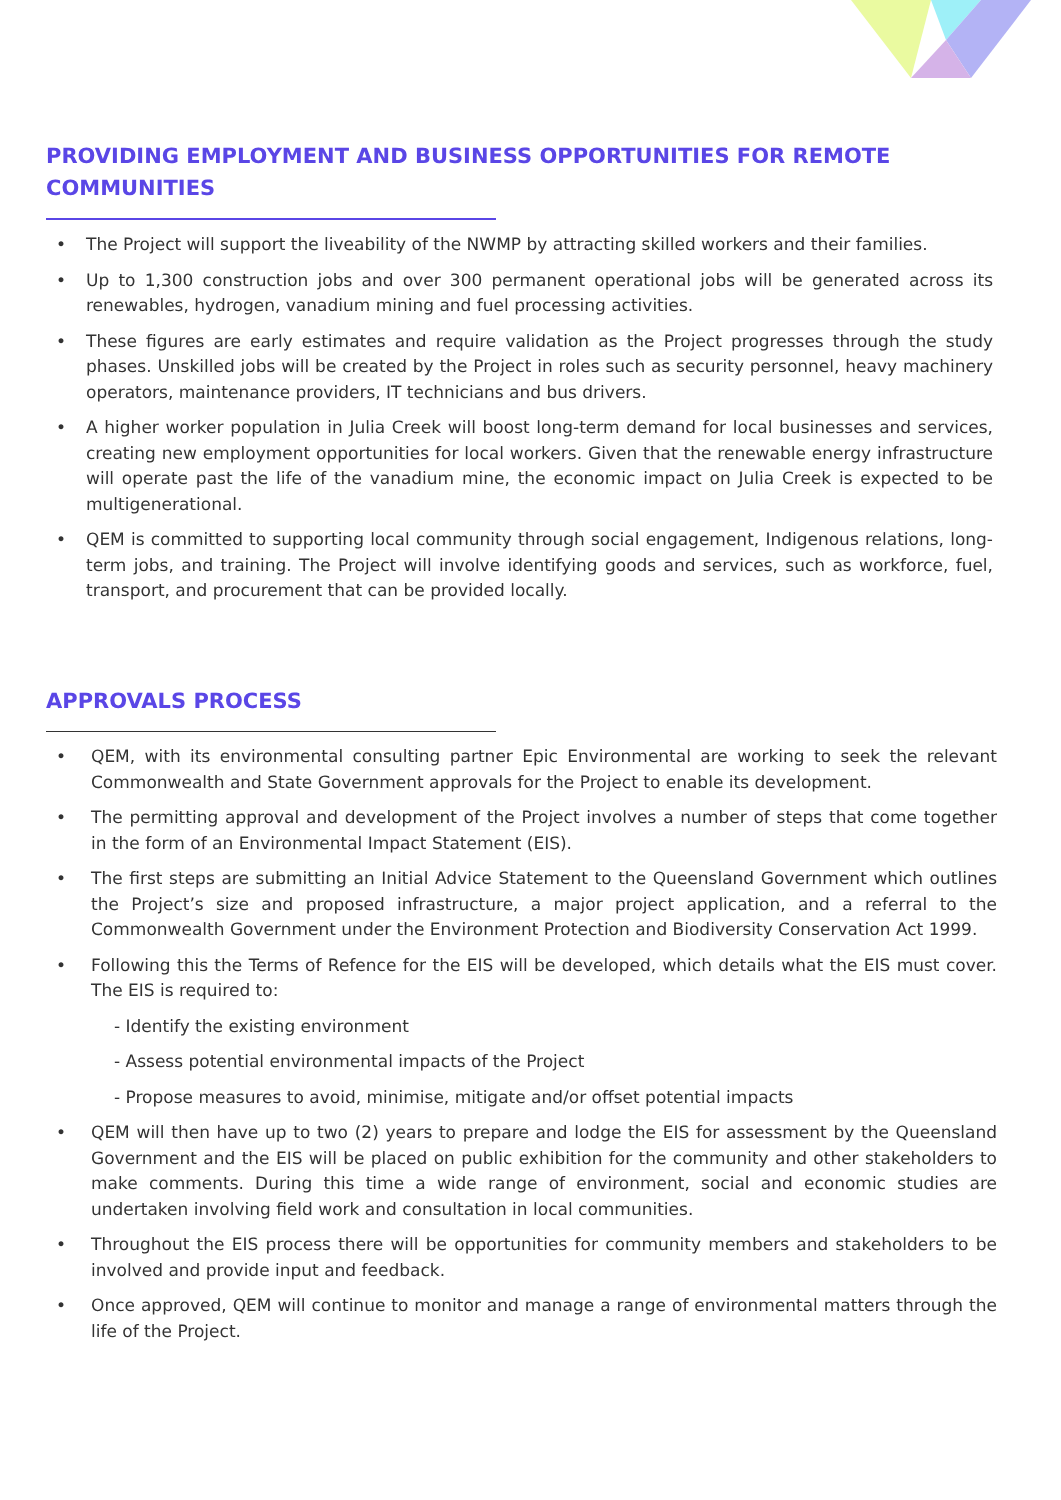PROVIDING EMPLOYMENT AND BUSINESS OPPORTUNITIES FOR REMOTE COMMUNITIES
• The Project will support the liveability of the NWMP by attracting skilled workers and their families.
• Up to 1,300 construction jobs and over 300 permanent operational jobs will be generated across its renewables, hydrogen, vanadium mining and fuel processing activities.
• These figures are early estimates and require validation as the Project progresses through the study phases. Unskilled jobs will be created by the Project in roles such as security personnel, heavy machinery operators, maintenance providers, IT technicians and bus drivers.
• A higher worker population in Julia Creek will boost long-term demand for local businesses and services, creating new employment opportunities for local workers. Given that the renewable energy infrastructure will operate past the life of the vanadium mine, the economic impact on Julia Creek is expected to be multigenerational.
• QEM is committed to supporting local community through social engagement, Indigenous relations, long-term jobs, and training. The Project will involve identifying goods and services, such as workforce, fuel, transport, and procurement that can be provided locally.
APPROVALS PROCESS
• QEM, with its environmental consulting partner Epic Environmental are working to seek the relevant Commonwealth and State Government approvals for the Project to enable its development.
• The permitting approval and development of the Project involves a number of steps that come together in the form of an Environmental Impact Statement (EIS).
• The first steps are submitting an Initial Advice Statement to the Queensland Government which outlines the Project’s size and proposed infrastructure, a major project application, and a referral to the Commonwealth Government under the Environment Protection and Biodiversity Conservation Act 1999.
• Following this the Terms of Refence for the EIS will be developed, which details what the EIS must cover. The EIS is required to:
- Identify the existing environment
- Assess potential environmental impacts of the Project
- Propose measures to avoid, minimise, mitigate and/or offset potential impacts
• QEM will then have up to two (2) years to prepare and lodge the EIS for assessment by the Queensland Government and the EIS will be placed on public exhibition for the community and other stakeholders to make comments. During this time a wide range of environment, social and economic studies are undertaken involving field work and consultation in local communities.
• Throughout the EIS process there will be opportunities for community members and stakeholders to be involved and provide input and feedback.
• Once approved, QEM will continue to monitor and manage a range of environmental matters through the life of the Project.